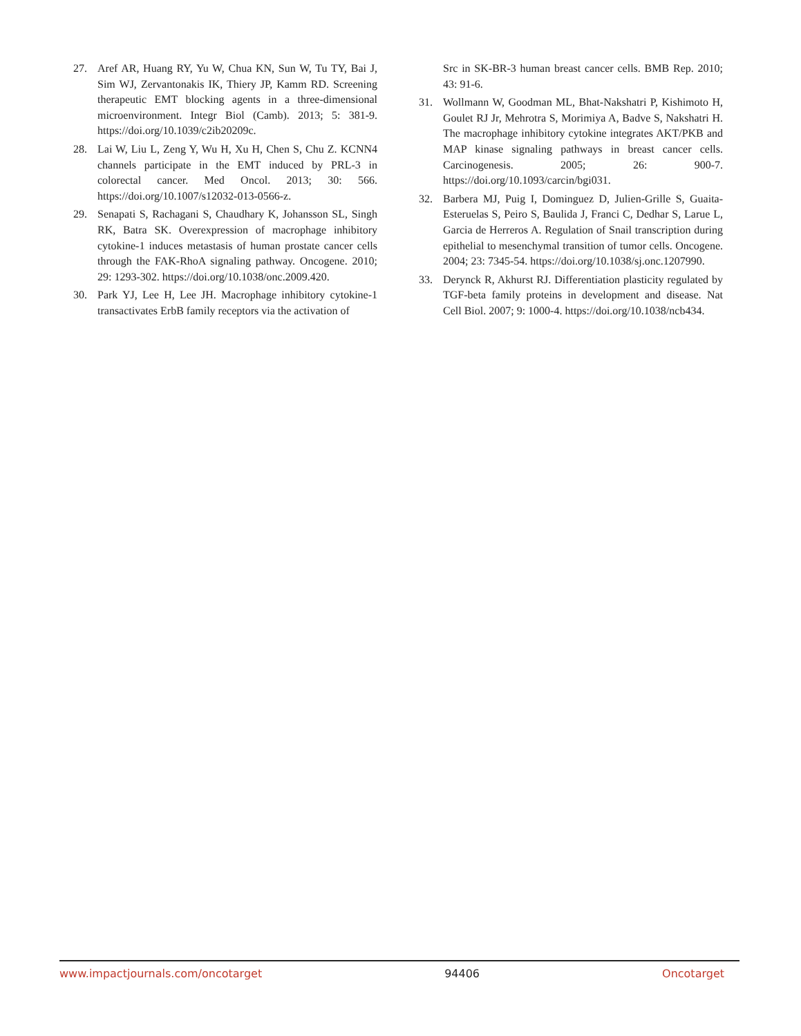27. Aref AR, Huang RY, Yu W, Chua KN, Sun W, Tu TY, Bai J, Sim WJ, Zervantonakis IK, Thiery JP, Kamm RD. Screening therapeutic EMT blocking agents in a three-dimensional microenvironment. Integr Biol (Camb). 2013; 5: 381-9. https://doi.org/10.1039/c2ib20209c.
28. Lai W, Liu L, Zeng Y, Wu H, Xu H, Chen S, Chu Z. KCNN4 channels participate in the EMT induced by PRL-3 in colorectal cancer. Med Oncol. 2013; 30: 566. https://doi.org/10.1007/s12032-013-0566-z.
29. Senapati S, Rachagani S, Chaudhary K, Johansson SL, Singh RK, Batra SK. Overexpression of macrophage inhibitory cytokine-1 induces metastasis of human prostate cancer cells through the FAK-RhoA signaling pathway. Oncogene. 2010; 29: 1293-302. https://doi.org/10.1038/onc.2009.420.
30. Park YJ, Lee H, Lee JH. Macrophage inhibitory cytokine-1 transactivates ErbB family receptors via the activation of
Src in SK-BR-3 human breast cancer cells. BMB Rep. 2010; 43: 91-6.
31. Wollmann W, Goodman ML, Bhat-Nakshatri P, Kishimoto H, Goulet RJ Jr, Mehrotra S, Morimiya A, Badve S, Nakshatri H. The macrophage inhibitory cytokine integrates AKT/PKB and MAP kinase signaling pathways in breast cancer cells. Carcinogenesis. 2005; 26: 900-7. https://doi.org/10.1093/carcin/bgi031.
32. Barbera MJ, Puig I, Dominguez D, Julien-Grille S, Guaita-Esteruelas S, Peiro S, Baulida J, Franci C, Dedhar S, Larue L, Garcia de Herreros A. Regulation of Snail transcription during epithelial to mesenchymal transition of tumor cells. Oncogene. 2004; 23: 7345-54. https://doi.org/10.1038/sj.onc.1207990.
33. Derynck R, Akhurst RJ. Differentiation plasticity regulated by TGF-beta family proteins in development and disease. Nat Cell Biol. 2007; 9: 1000-4. https://doi.org/10.1038/ncb434.
www.impactjournals.com/oncotarget 94406 Oncotarget